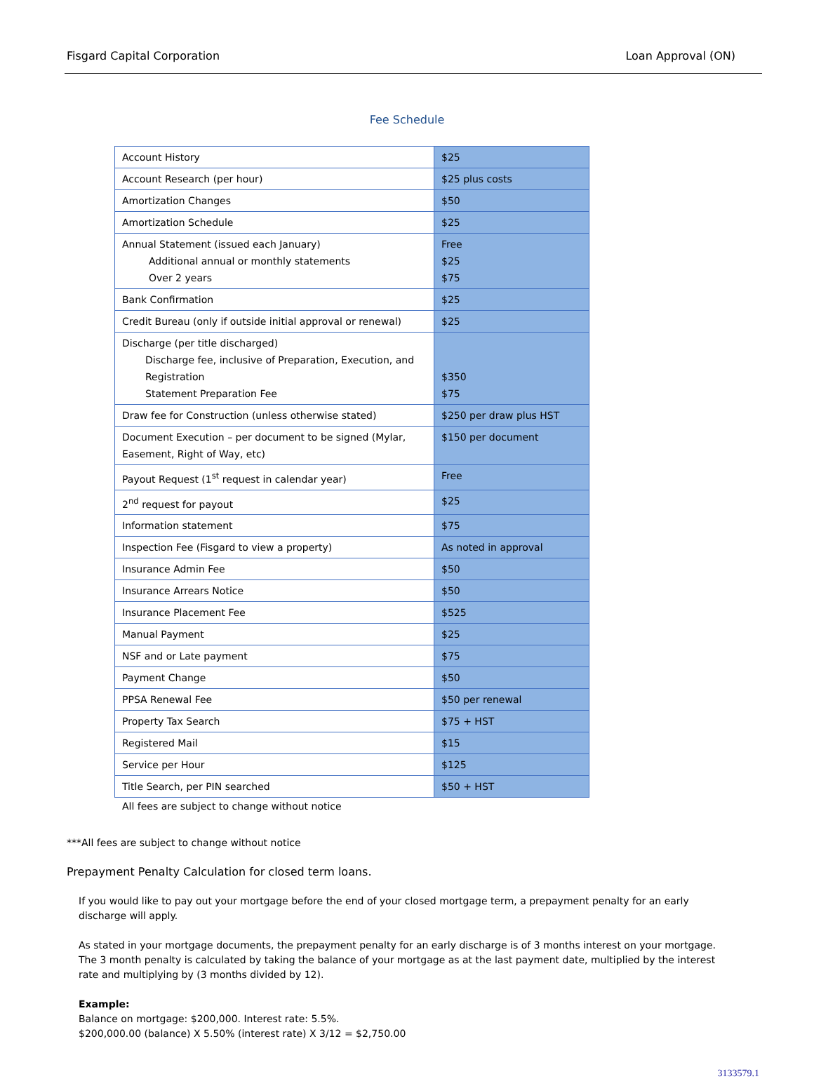Fisgard Capital Corporation Loan Approval (ON)
Fee Schedule
| Account History | $25 |
| Account Research (per hour) | $25 plus costs |
| Amortization Changes | $50 |
| Amortization Schedule | $25 |
| Annual Statement (issued each January) Additional annual or monthly statements Over 2 years | Free $25 $75 |
| Bank Confirmation | $25 |
| Credit Bureau (only if outside initial approval or renewal) | $25 |
| Discharge (per title discharged) Discharge fee, inclusive of Preparation, Execution, and Registration Statement Preparation Fee | $350 $75 |
| Draw fee for Construction (unless otherwise stated) | $250 per draw plus HST |
| Document Execution – per document to be signed (Mylar, Easement, Right of Way, etc) | $150 per document |
| Payout Request (1<sup>st</sup> request in calendar year) | Free |
| 2<sup>nd</sup> request for payout | $25 |
| Information statement | $75 |
| Inspection Fee (Fisgard to view a property) | As noted in approval |
| Insurance Admin Fee | $50 |
| Insurance Arrears Notice | $50 |
| Insurance Placement Fee | $525 |
| Manual Payment | $25 |
| NSF and or Late payment | $75 |
| Payment Change | $50 |
| PPSA Renewal Fee | $50 per renewal |
| Property Tax Search | $75 + HST |
| Registered Mail | $15 |
| Service per Hour | $125 |
| Title Search, per PIN searched | $50 + HST |
All fees are subject to change without notice
***All fees are subject to change without notice
Prepayment Penalty Calculation for closed term loans.
If you would like to pay out your mortgage before the end of your closed mortgage term, a prepayment penalty for an early discharge will apply.
As stated in your mortgage documents, the prepayment penalty for an early discharge is of 3 months interest on your mortgage. The 3 month penalty is calculated by taking the balance of your mortgage as at the last payment date, multiplied by the interest rate and multiplying by (3 months divided by 12).
Example:
Balance on mortgage: $200,000. Interest rate: 5.5%.
$200,000.00 (balance) X 5.50% (interest rate) X 3/12 = $2,750.00
3133579.1